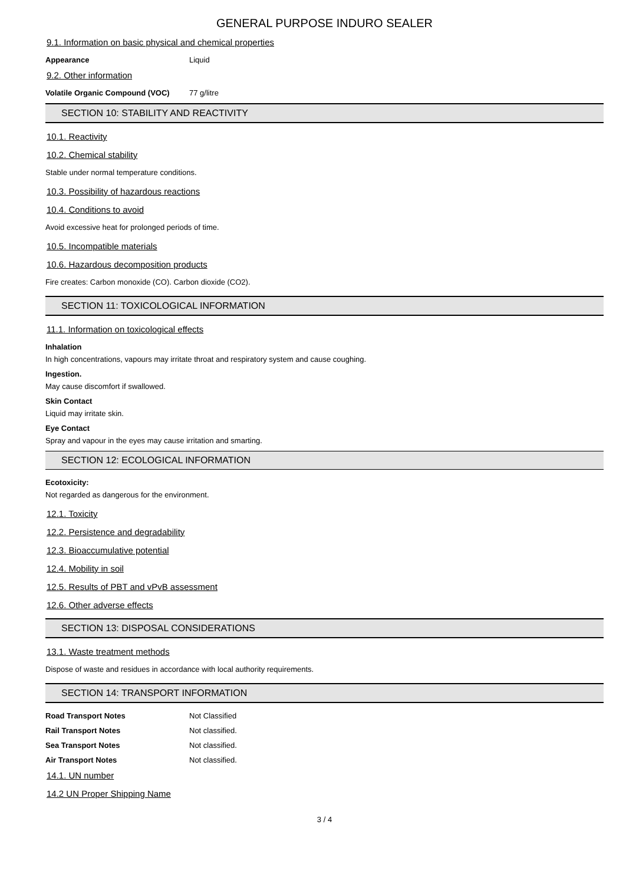GENERAL PURPOSE INDURO SEALER
9.1. Information on basic physical and chemical properties
Appearance Liquid
9.2. Other information
Volatile Organic Compound (VOC) 77 g/litre
SECTION 10: STABILITY AND REACTIVITY
10.1. Reactivity
10.2. Chemical stability
Stable under normal temperature conditions.
10.3. Possibility of hazardous reactions
10.4. Conditions to avoid
Avoid excessive heat for prolonged periods of time.
10.5. Incompatible materials
10.6. Hazardous decomposition products
Fire creates: Carbon monoxide (CO). Carbon dioxide (CO2).
SECTION 11: TOXICOLOGICAL INFORMATION
11.1. Information on toxicological effects
Inhalation
In high concentrations, vapours may irritate throat and respiratory system and cause coughing.
Ingestion.
May cause discomfort if swallowed.
Skin Contact
Liquid may irritate skin.
Eye Contact
Spray and vapour in the eyes may cause irritation and smarting.
SECTION 12: ECOLOGICAL INFORMATION
Ecotoxicity:
Not regarded as dangerous for the environment.
12.1. Toxicity
12.2. Persistence and degradability
12.3. Bioaccumulative potential
12.4. Mobility in soil
12.5. Results of PBT and vPvB assessment
12.6. Other adverse effects
SECTION 13: DISPOSAL CONSIDERATIONS
13.1. Waste treatment methods
Dispose of waste and residues in accordance with local authority requirements.
SECTION 14: TRANSPORT INFORMATION
Road Transport Notes Not Classified
Rail Transport Notes Not classified.
Sea Transport Notes Not classified.
Air Transport Notes Not classified.
14.1. UN number
14.2 UN Proper Shipping Name
3 / 4